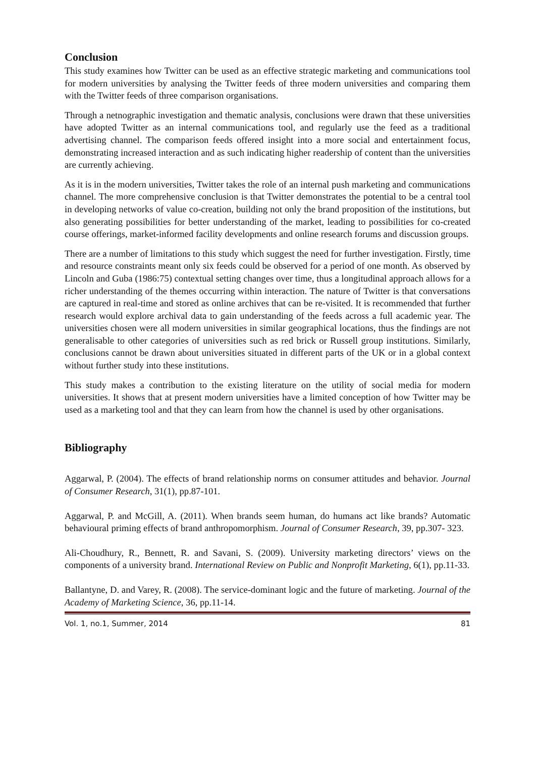Conclusion
This study examines how Twitter can be used as an effective strategic marketing and communications tool for modern universities by analysing the Twitter feeds of three modern universities and comparing them with the Twitter feeds of three comparison organisations.
Through a netnographic investigation and thematic analysis, conclusions were drawn that these universities have adopted Twitter as an internal communications tool, and regularly use the feed as a traditional advertising channel. The comparison feeds offered insight into a more social and entertainment focus, demonstrating increased interaction and as such indicating higher readership of content than the universities are currently achieving.
As it is in the modern universities, Twitter takes the role of an internal push marketing and communications channel. The more comprehensive conclusion is that Twitter demonstrates the potential to be a central tool in developing networks of value co-creation, building not only the brand proposition of the institutions, but also generating possibilities for better understanding of the market, leading to possibilities for co-created course offerings, market-informed facility developments and online research forums and discussion groups.
There are a number of limitations to this study which suggest the need for further investigation. Firstly, time and resource constraints meant only six feeds could be observed for a period of one month. As observed by Lincoln and Guba (1986:75) contextual setting changes over time, thus a longitudinal approach allows for a richer understanding of the themes occurring within interaction. The nature of Twitter is that conversations are captured in real-time and stored as online archives that can be re-visited. It is recommended that further research would explore archival data to gain understanding of the feeds across a full academic year. The universities chosen were all modern universities in similar geographical locations, thus the findings are not generalisable to other categories of universities such as red brick or Russell group institutions. Similarly, conclusions cannot be drawn about universities situated in different parts of the UK or in a global context without further study into these institutions.
This study makes a contribution to the existing literature on the utility of social media for modern universities. It shows that at present modern universities have a limited conception of how Twitter may be used as a marketing tool and that they can learn from how the channel is used by other organisations.
Bibliography
Aggarwal, P. (2004). The effects of brand relationship norms on consumer attitudes and behavior. Journal of Consumer Research, 31(1), pp.87-101.
Aggarwal, P. and McGill, A. (2011). When brands seem human, do humans act like brands? Automatic behavioural priming effects of brand anthropomorphism. Journal of Consumer Research, 39, pp.307- 323.
Ali-Choudhury, R., Bennett, R. and Savani, S. (2009). University marketing directors’ views on the components of a university brand. International Review on Public and Nonprofit Marketing, 6(1), pp.11-33.
Ballantyne, D. and Varey, R. (2008). The service-dominant logic and the future of marketing. Journal of the Academy of Marketing Science, 36, pp.11-14.
Vol. 1, no.1, Summer, 2014 81